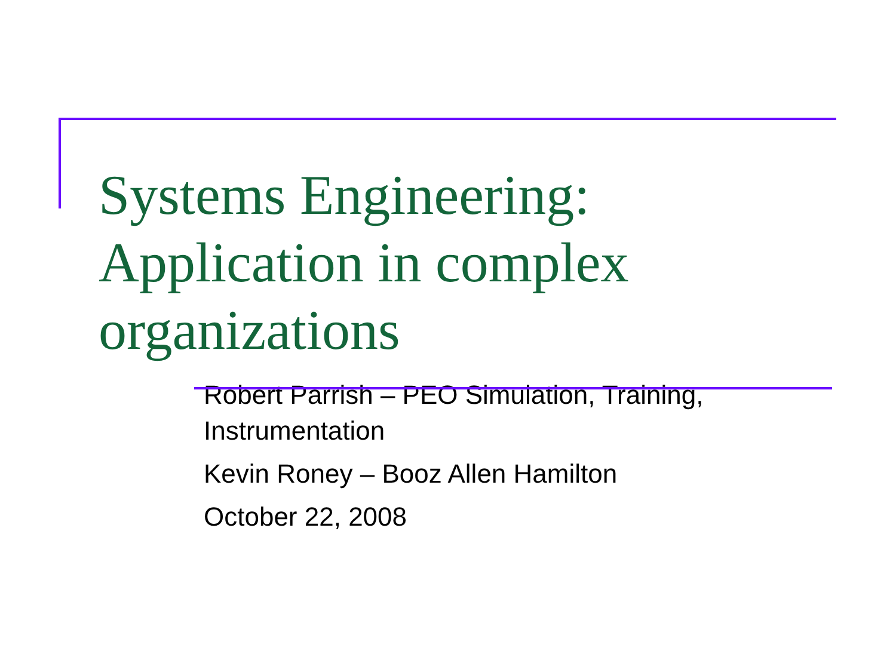Systems Engineering:
Application in complex
organizations
Robert Parrish – PEO Simulation, Training, Instrumentation
Kevin Roney – Booz Allen Hamilton
October 22, 2008